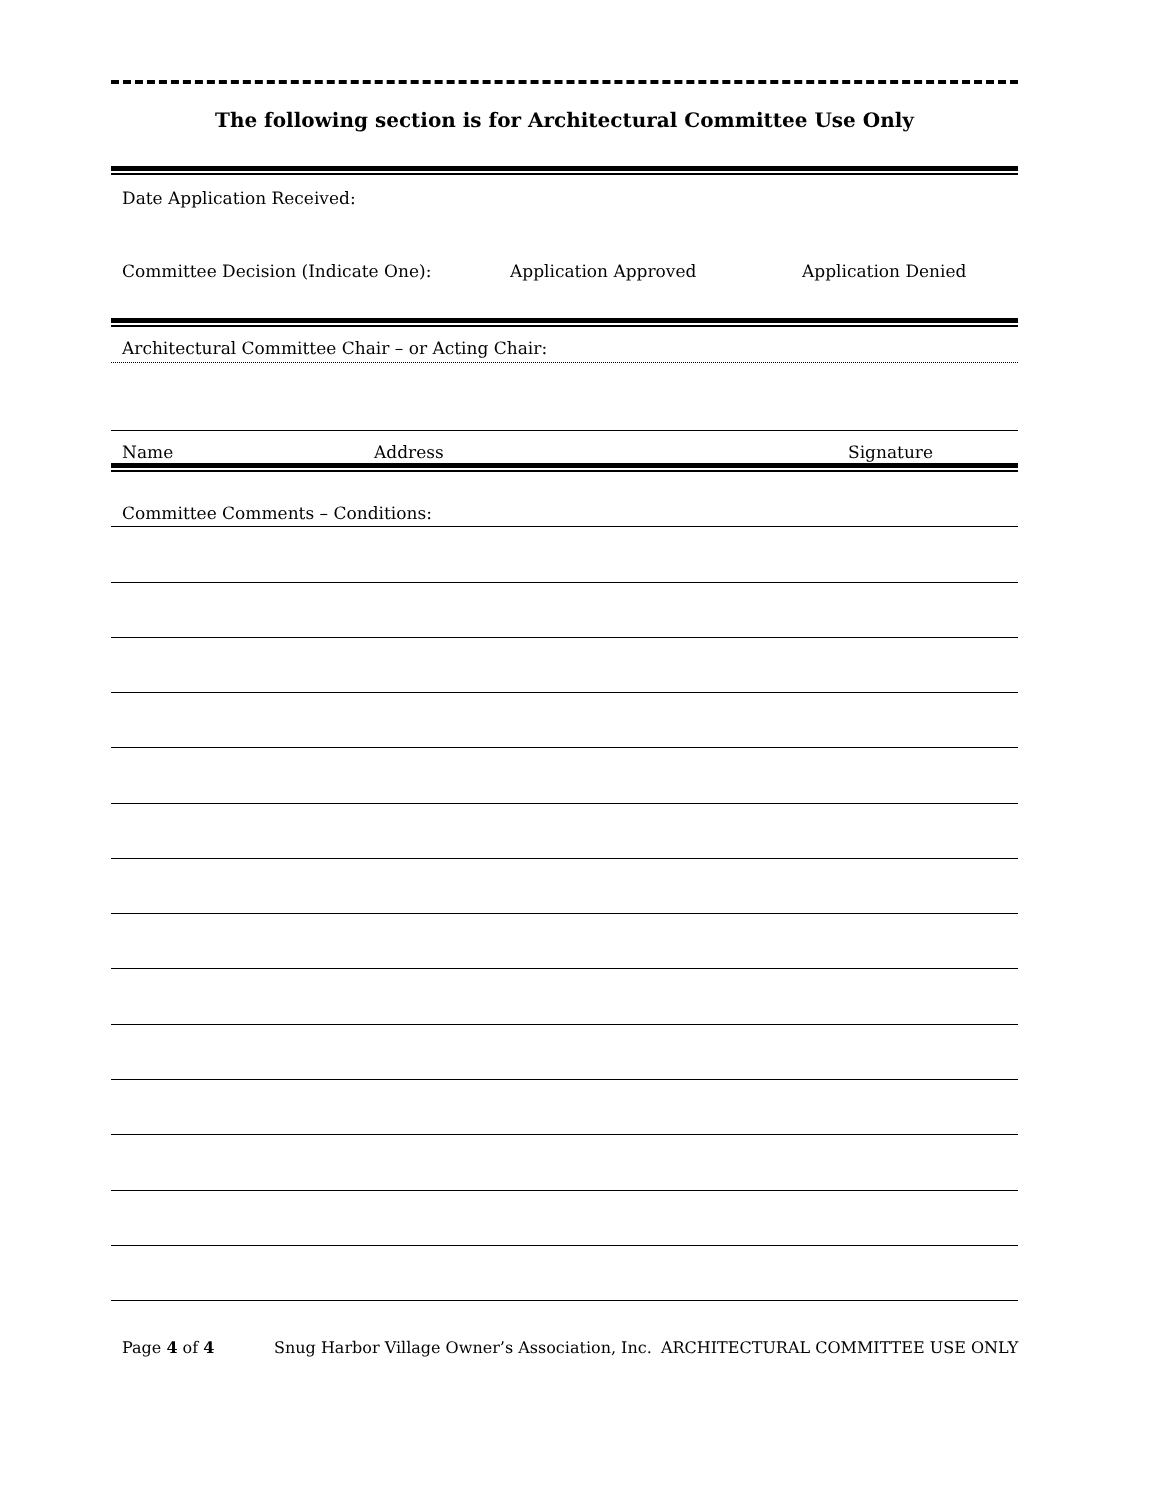The following section is for Architectural Committee Use Only
Date Application Received:
Committee Decision (Indicate One): Application Approved Application Denied
Architectural Committee Chair – or Acting Chair:
Name Address Signature
Committee Comments – Conditions:
Page 4 of 4 Snug Harbor Village Owner’s Association, Inc. ARCHITECTURAL COMMITTEE USE ONLY